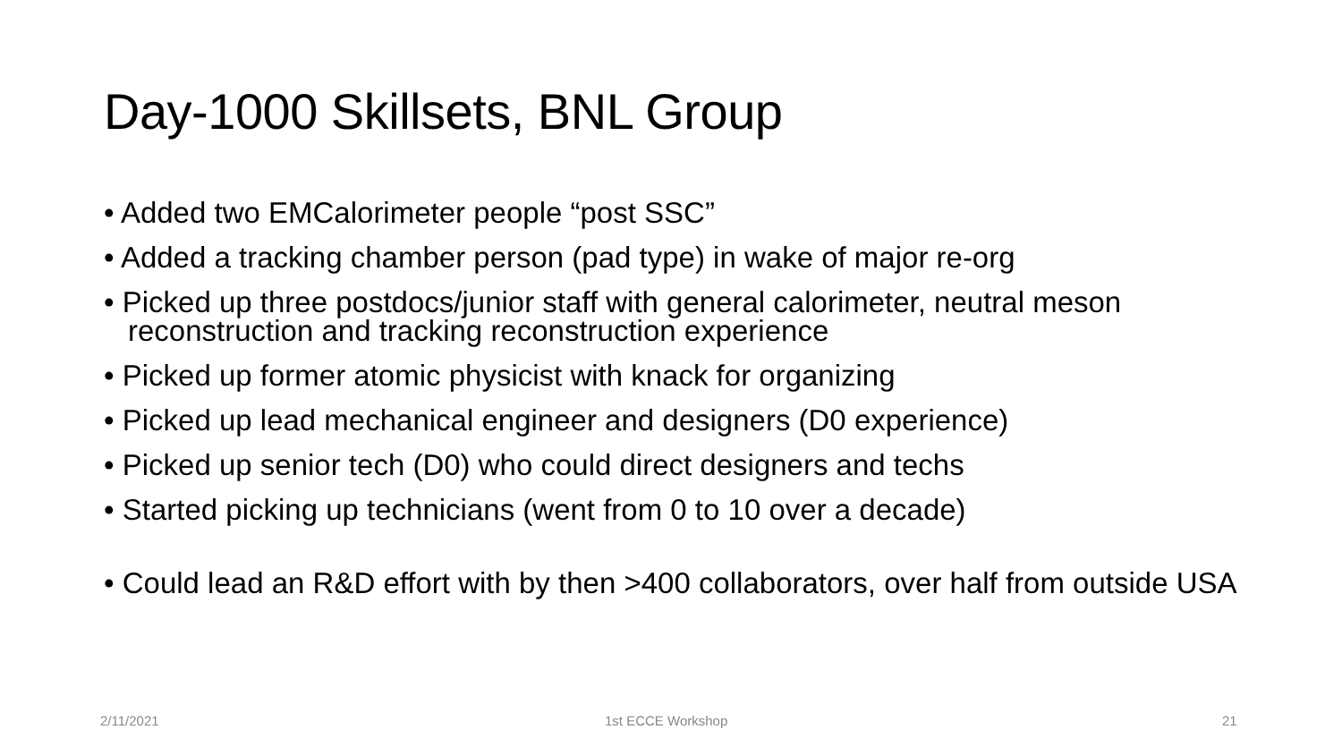Day-1000 Skillsets, BNL Group
• Added two EMCalorimeter people “post SSC”
• Added a tracking chamber person (pad type) in wake of major re-org
• Picked up three postdocs/junior staff with general calorimeter, neutral meson reconstruction and tracking reconstruction experience
• Picked up former atomic physicist with knack for organizing
• Picked up lead mechanical engineer and designers (D0 experience)
• Picked up senior tech (D0) who could direct designers and techs
• Started picking up technicians (went from 0 to 10 over a decade)
• Could lead an R&D effort with by then >400 collaborators, over half from outside USA
2/11/2021 1st ECCE Workshop 21